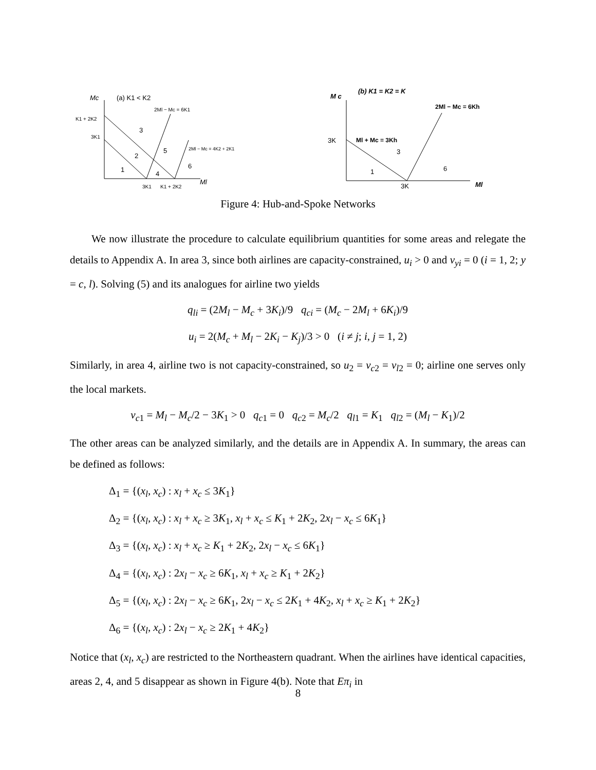Mc
(a) K1 < K2
2Ml − Mc = 6K1
K1 + 2K2
3K1
3
2
5
2Ml − Mc = 4K2 + 2K1
1
4
6
3K1
K1 + 2K2
Ml
M c
(b) K1 = K2 = K
2Ml − Mc = 6Kh
3K
Ml + Mc = 3Kh
3
1
6
3K
Ml
Figure 4: Hub-and-Spoke Networks
We now illustrate the procedure to calculate equilibrium quantities for some areas and relegate the details to Appendix A. In area 3, since both airlines are capacity-constrained, u<sub>i</sub> > 0 and v<sub>yi</sub> = 0 (i = 1, 2; y = c, l). Solving (5) and its analogues for airline two yields
q<sub>li</sub> = (2M<sub>l</sub> − M<sub>c</sub> + 3K<sub>i</sub>)/9 q<sub>ci</sub> = (M<sub>c</sub> − 2M<sub>l</sub> + 6K<sub>i</sub>)/9
u<sub>i</sub> = 2(M<sub>c</sub> + M<sub>l</sub> − 2K<sub>i</sub> − K<sub>j</sub>)/3 > 0 (i ≠ j; i, j = 1, 2)
Similarly, in area 4, airline two is not capacity-constrained, so u<sub>2</sub> = v<sub>c2</sub> = v<sub>l2</sub> = 0; airline one serves only the local markets.
v<sub>c1</sub> = M<sub>l</sub> − M<sub>c</sub>/2 − 3K<sub>1</sub> > 0 q<sub>c1</sub> = 0 q<sub>c2</sub> = M<sub>c</sub>/2 q<sub>l1</sub> = K<sub>1</sub> q<sub>l2</sub> = (M<sub>l</sub> − K<sub>1</sub>)/2
The other areas can be analyzed similarly, and the details are in Appendix A. In summary, the areas can be defined as follows:
Δ<sub>1</sub> = {(x<sub>l</sub>, x<sub>c</sub>) : x<sub>l</sub> + x<sub>c</sub> ≤ 3K<sub>1</sub>}
Δ<sub>2</sub> = {(x<sub>l</sub>, x<sub>c</sub>) : x<sub>l</sub> + x<sub>c</sub> ≥ 3K<sub>1</sub>, x<sub>l</sub> + x<sub>c</sub> ≤ K<sub>1</sub> + 2K<sub>2</sub>, 2x<sub>l</sub> − x<sub>c</sub> ≤ 6K<sub>1</sub>}
Δ<sub>3</sub> = {(x<sub>l</sub>, x<sub>c</sub>) : x<sub>l</sub> + x<sub>c</sub> ≥ K<sub>1</sub> + 2K<sub>2</sub>, 2x<sub>l</sub> − x<sub>c</sub> ≤ 6K<sub>1</sub>}
Δ<sub>4</sub> = {(x<sub>l</sub>, x<sub>c</sub>) : 2x<sub>l</sub> − x<sub>c</sub> ≥ 6K<sub>1</sub>, x<sub>l</sub> + x<sub>c</sub> ≥ K<sub>1</sub> + 2K<sub>2</sub>}
Δ<sub>5</sub> = {(x<sub>l</sub>, x<sub>c</sub>) : 2x<sub>l</sub> − x<sub>c</sub> ≥ 6K<sub>1</sub>, 2x<sub>l</sub> − x<sub>c</sub> ≤ 2K<sub>1</sub> + 4K<sub>2</sub>, x<sub>l</sub> + x<sub>c</sub> ≥ K<sub>1</sub> + 2K<sub>2</sub>}
Δ<sub>6</sub> = {(x<sub>l</sub>, x<sub>c</sub>) : 2x<sub>l</sub> − x<sub>c</sub> ≥ 2K<sub>1</sub> + 4K<sub>2</sub>}
Notice that (x<sub>l</sub>, x<sub>c</sub>) are restricted to the Northeastern quadrant. When the airlines have identical capacities, areas 2, 4, and 5 disappear as shown in Figure 4(b). Note that Eπ<sub>i</sub> in
8